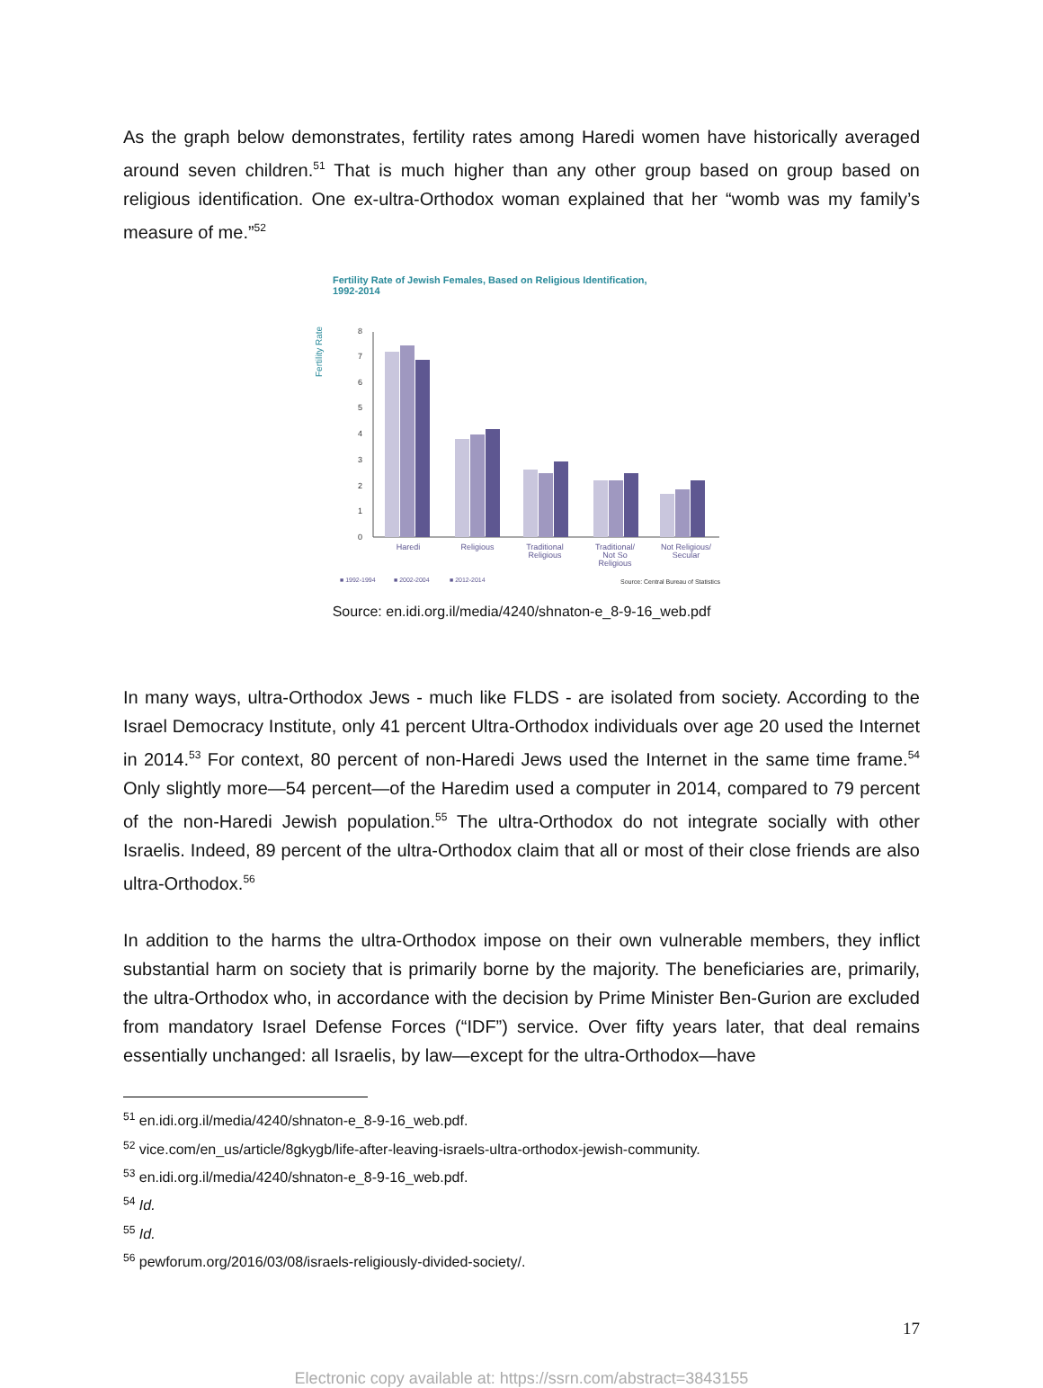As the graph below demonstrates, fertility rates among Haredi women have historically averaged around seven children.<sup>51</sup> That is much higher than any other group based on group based on religious identification. One ex-ultra-Orthodox woman explained that her “womb was my family’s measure of me.”<sup>52</sup>
Fertility Rate of Jewish Females, Based on Religious Identification,
1992-2014
Fertility Rate
0
1
2
3
4
5
6
7
8
Haredi
Religious
Traditional
Religious
Traditional/
Not So
Religious
Not Religious/
Secular
■ 1992-1994
■ 2002-2004
■ 2012-2014
Source: Central Bureau of Statistics
Source: en.idi.org.il/media/4240/shnaton-e_8-9-16_web.pdf
In many ways, ultra-Orthodox Jews - much like FLDS - are isolated from society. According to the Israel Democracy Institute, only 41 percent Ultra-Orthodox individuals over age 20 used the Internet in 2014.<sup>53</sup> For context, 80 percent of non-Haredi Jews used the Internet in the same time frame.<sup>54</sup> Only slightly more—54 percent—of the Haredim used a computer in 2014, compared to 79 percent of the non-Haredi Jewish population.<sup>55</sup> The ultra-Orthodox do not integrate socially with other Israelis. Indeed, 89 percent of the ultra-Orthodox claim that all or most of their close friends are also ultra-Orthodox.<sup>56</sup>
In addition to the harms the ultra-Orthodox impose on their own vulnerable members, they inflict substantial harm on society that is primarily borne by the majority. The beneficiaries are, primarily, the ultra-Orthodox who, in accordance with the decision by Prime Minister Ben-Gurion are excluded from mandatory Israel Defense Forces (“IDF”) service. Over fifty years later, that deal remains essentially unchanged: all Israelis, by law—except for the ultra-Orthodox—have
<sup>51</sup> en.idi.org.il/media/4240/shnaton-e_8-9-16_web.pdf.
<sup>52</sup> vice.com/en_us/article/8gkygb/life-after-leaving-israels-ultra-orthodox-jewish-community.
<sup>53</sup> en.idi.org.il/media/4240/shnaton-e_8-9-16_web.pdf.
<sup>54</sup> Id.
<sup>55</sup> Id.
<sup>56</sup> pewforum.org/2016/03/08/israels-religiously-divided-society/.
17
Electronic copy available at: https://ssrn.com/abstract=3843155